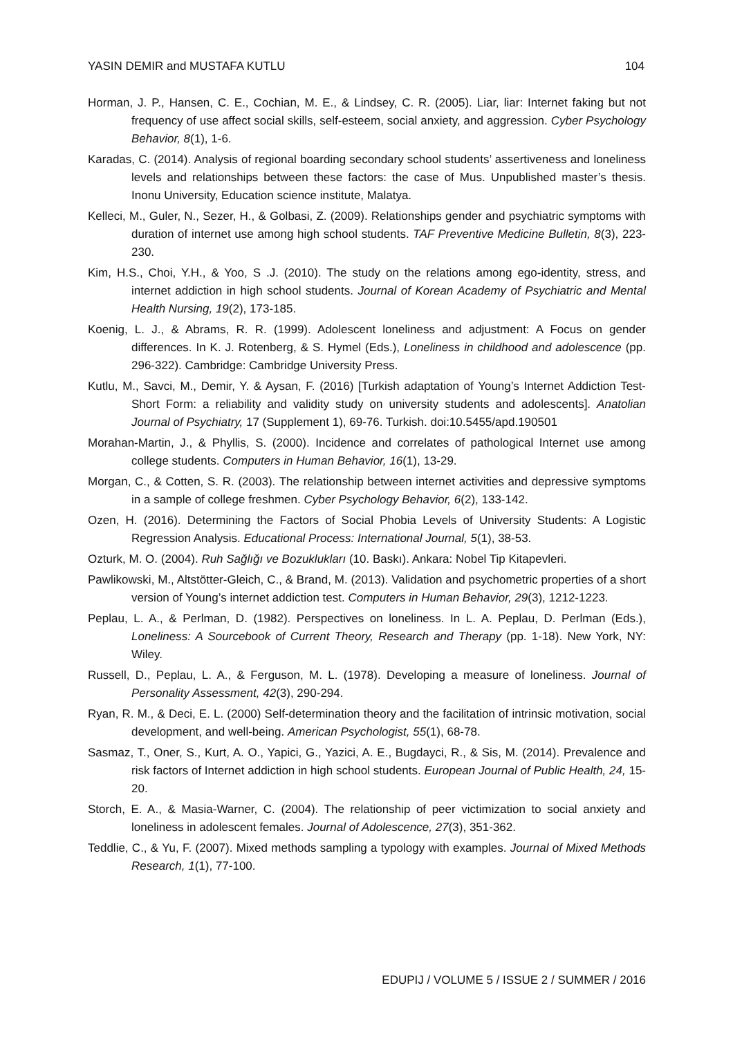YASIN DEMIR and MUSTAFA KUTLU 104
Horman, J. P., Hansen, C. E., Cochian, M. E., & Lindsey, C. R. (2005). Liar, liar: Internet faking but not frequency of use affect social skills, self-esteem, social anxiety, and aggression. Cyber Psychology Behavior, 8(1), 1-6.
Karadas, C. (2014). Analysis of regional boarding secondary school students’ assertiveness and loneliness levels and relationships between these factors: the case of Mus. Unpublished master’s thesis. Inonu University, Education science institute, Malatya.
Kelleci, M., Guler, N., Sezer, H., & Golbasi, Z. (2009). Relationships gender and psychiatric symptoms with duration of internet use among high school students. TAF Preventive Medicine Bulletin, 8(3), 223-230.
Kim, H.S., Choi, Y.H., & Yoo, S .J. (2010). The study on the relations among ego-identity, stress, and internet addiction in high school students. Journal of Korean Academy of Psychiatric and Mental Health Nursing, 19(2), 173-185.
Koenig, L. J., & Abrams, R. R. (1999). Adolescent loneliness and adjustment: A Focus on gender differences. In K. J. Rotenberg, & S. Hymel (Eds.), Loneliness in childhood and adolescence (pp. 296-322). Cambridge: Cambridge University Press.
Kutlu, M., Savci, M., Demir, Y. & Aysan, F. (2016) [Turkish adaptation of Young’s Internet Addiction Test-Short Form: a reliability and validity study on university students and adolescents]. Anatolian Journal of Psychiatry, 17 (Supplement 1), 69-76. Turkish. doi:10.5455/apd.190501
Morahan-Martin, J., & Phyllis, S. (2000). Incidence and correlates of pathological Internet use among college students. Computers in Human Behavior, 16(1), 13-29.
Morgan, C., & Cotten, S. R. (2003). The relationship between internet activities and depressive symptoms in a sample of college freshmen. Cyber Psychology Behavior, 6(2), 133-142.
Ozen, H. (2016). Determining the Factors of Social Phobia Levels of University Students: A Logistic Regression Analysis. Educational Process: International Journal, 5(1), 38-53.
Ozturk, M. O. (2004). Ruh Sağlığı ve Bozuklukları (10. Baskı). Ankara: Nobel Tip Kitapevleri.
Pawlikowski, M., Altstötter-Gleich, C., & Brand, M. (2013). Validation and psychometric properties of a short version of Young’s internet addiction test. Computers in Human Behavior, 29(3), 1212-1223.
Peplau, L. A., & Perlman, D. (1982). Perspectives on loneliness. In L. A. Peplau, D. Perlman (Eds.), Loneliness: A Sourcebook of Current Theory, Research and Therapy (pp. 1-18). New York, NY: Wiley.
Russell, D., Peplau, L. A., & Ferguson, M. L. (1978). Developing a measure of loneliness. Journal of Personality Assessment, 42(3), 290-294.
Ryan, R. M., & Deci, E. L. (2000) Self-determination theory and the facilitation of intrinsic motivation, social development, and well-being. American Psychologist, 55(1), 68-78.
Sasmaz, T., Oner, S., Kurt, A. O., Yapici, G., Yazici, A. E., Bugdayci, R., & Sis, M. (2014). Prevalence and risk factors of Internet addiction in high school students. European Journal of Public Health, 24, 15-20.
Storch, E. A., & Masia-Warner, C. (2004). The relationship of peer victimization to social anxiety and loneliness in adolescent females. Journal of Adolescence, 27(3), 351-362.
Teddlie, C., & Yu, F. (2007). Mixed methods sampling a typology with examples. Journal of Mixed Methods Research, 1(1), 77-100.
EDUPIJ / VOLUME 5 / ISSUE 2 / SUMMER / 2016